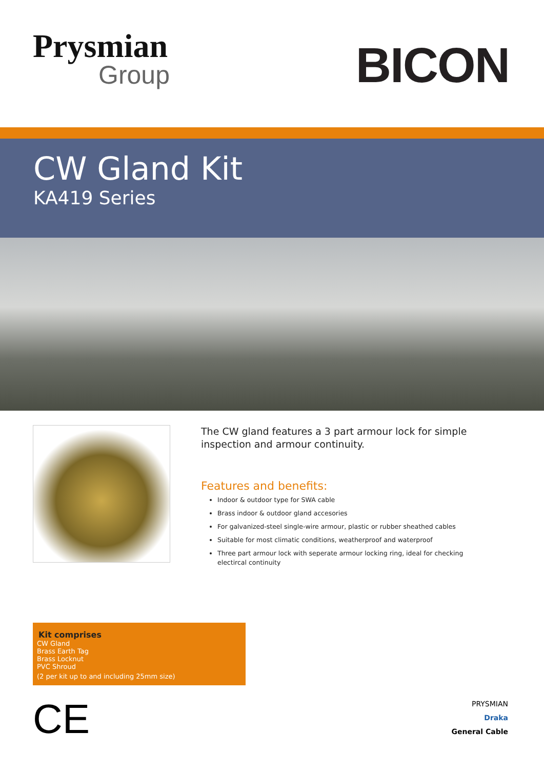Prysmian
Group
BICON
CW Gland Kit
KA419 Series
The CW gland features a 3 part armour lock for simple inspection and armour continuity.
Features and benefits:
Indoor & outdoor type for SWA cable
Brass indoor & outdoor gland accesories
For galvanized-steel single-wire armour, plastic or rubber sheathed cables
Suitable for most climatic conditions, weatherproof and waterproof
Three part armour lock with seperate armour locking ring, ideal for checking electircal continuity
Kit comprises
CW Gland
Brass Earth Tag
Brass Locknut
PVC Shroud
(2 per kit up to and including 25mm size)
CE
PRYSMIAN
Draka
General Cable